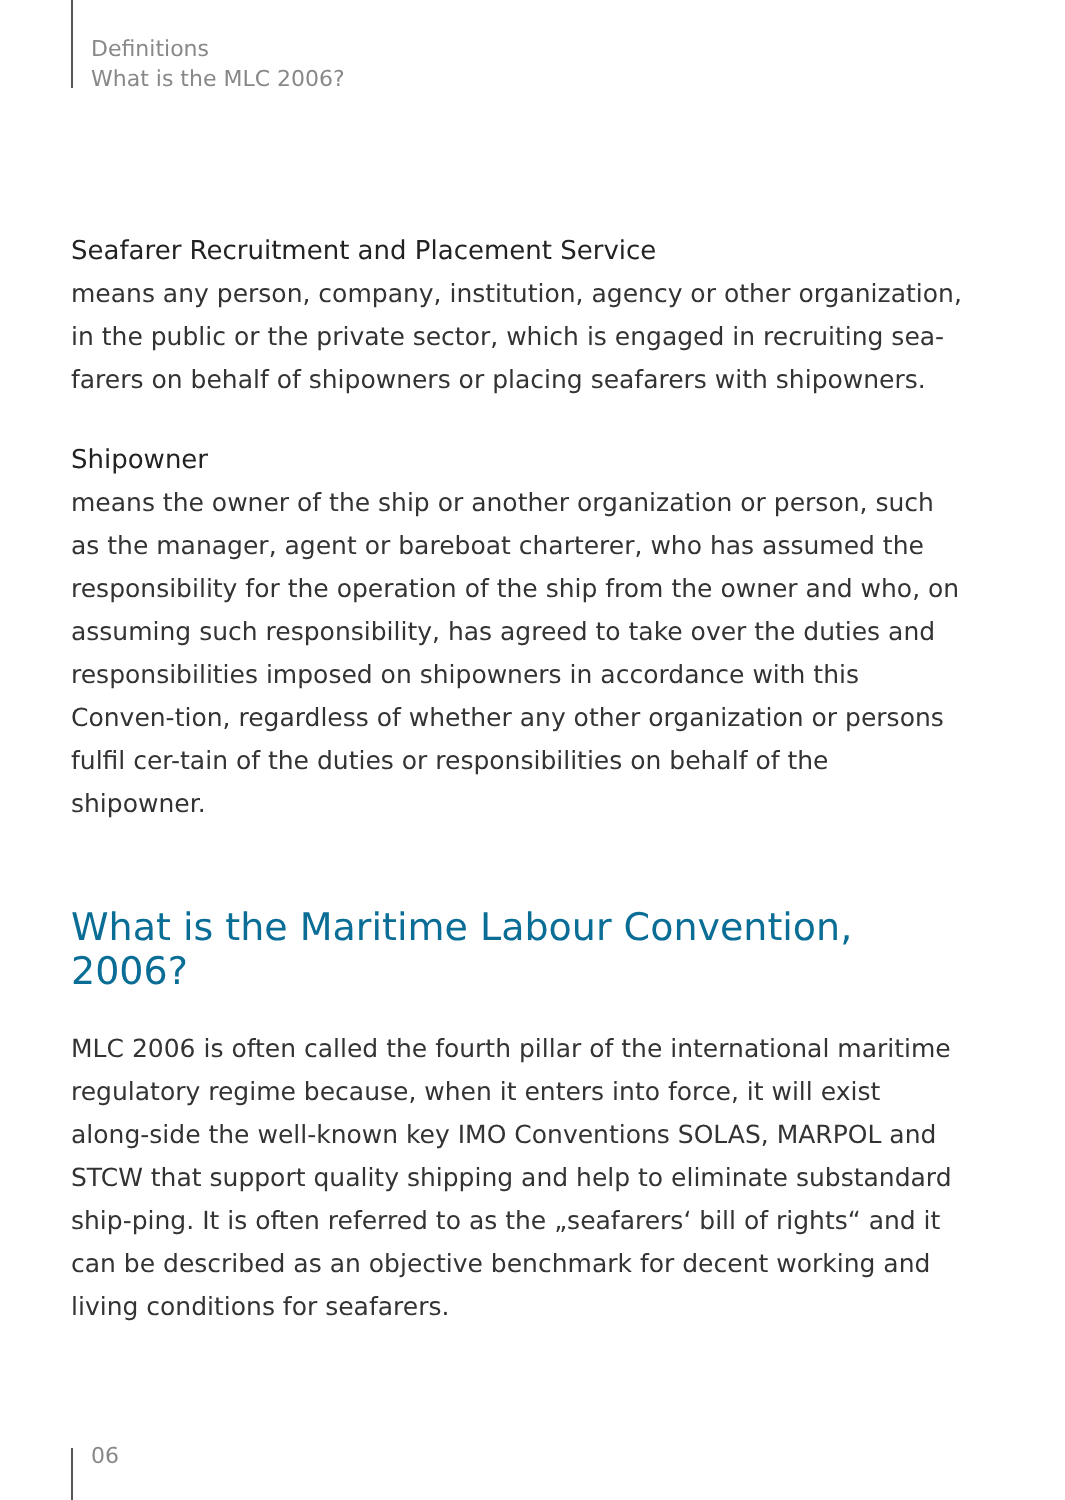Definitions
What is the MLC 2006?
Seafarer Recruitment and Placement Service
means any person, company, institution, agency or other organization, in the public or the private sector, which is engaged in recruiting sea-farers on behalf of shipowners or placing seafarers with shipowners.
Shipowner
means the owner of the ship or another organization or person, such as the manager, agent or bareboat charterer, who has assumed the responsibility for the operation of the ship from the owner and who, on assuming such responsibility, has agreed to take over the duties and responsibilities imposed on shipowners in accordance with this Conven-tion, regardless of whether any other organization or persons fulfil cer-tain of the duties or responsibilities on behalf of the shipowner.
What is the Maritime Labour Convention, 2006?
MLC 2006 is often called the fourth pillar of the international maritime regulatory regime because, when it enters into force, it will exist along-side the well-known key IMO Conventions SOLAS, MARPOL and STCW that support quality shipping and help to eliminate substandard ship-ping. It is often referred to as the „seafarers‘ bill of rights“ and it can be described as an objective benchmark for decent working and living conditions for seafarers.
06